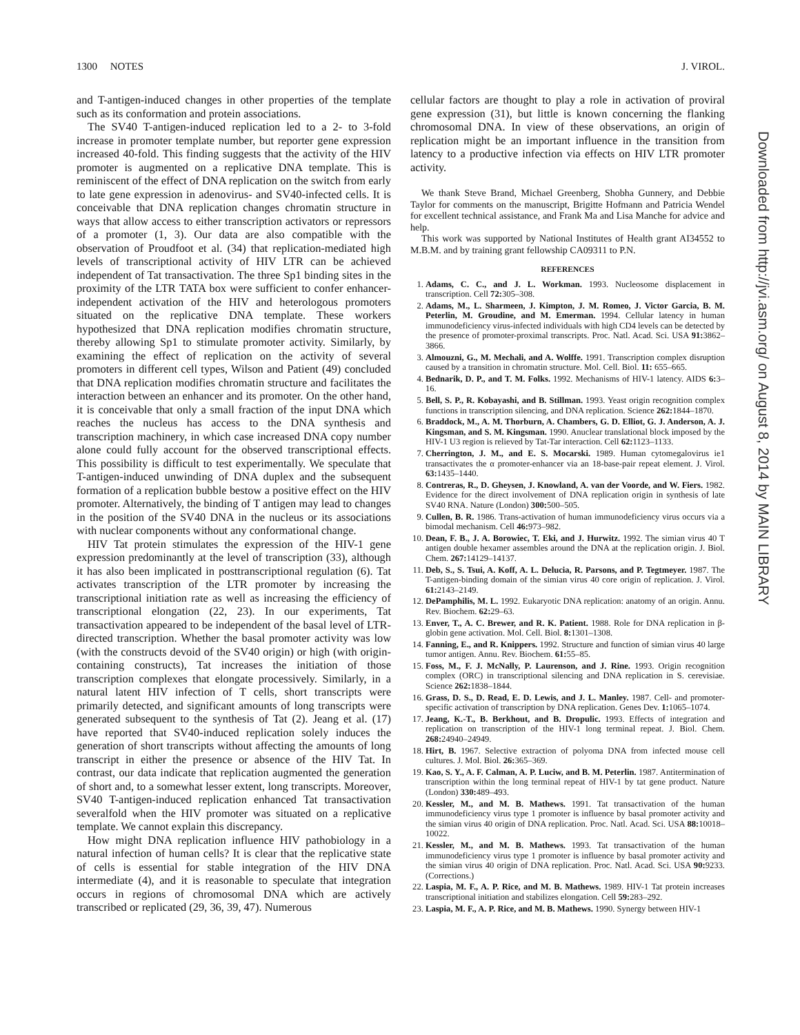1300 NOTES J. VIROL.
and T-antigen-induced changes in other properties of the template such as its conformation and protein associations.
The SV40 T-antigen-induced replication led to a 2- to 3-fold increase in promoter template number, but reporter gene expression increased 40-fold. This finding suggests that the activity of the HIV promoter is augmented on a replicative DNA template. This is reminiscent of the effect of DNA replication on the switch from early to late gene expression in adenovirus- and SV40-infected cells. It is conceivable that DNA replication changes chromatin structure in ways that allow access to either transcription activators or repressors of a promoter (1, 3). Our data are also compatible with the observation of Proudfoot et al. (34) that replication-mediated high levels of transcriptional activity of HIV LTR can be achieved independent of Tat transactivation. The three Sp1 binding sites in the proximity of the LTR TATA box were sufficient to confer enhancer-independent activation of the HIV and heterologous promoters situated on the replicative DNA template. These workers hypothesized that DNA replication modifies chromatin structure, thereby allowing Sp1 to stimulate promoter activity. Similarly, by examining the effect of replication on the activity of several promoters in different cell types, Wilson and Patient (49) concluded that DNA replication modifies chromatin structure and facilitates the interaction between an enhancer and its promoter. On the other hand, it is conceivable that only a small fraction of the input DNA which reaches the nucleus has access to the DNA synthesis and transcription machinery, in which case increased DNA copy number alone could fully account for the observed transcriptional effects. This possibility is difficult to test experimentally. We speculate that T-antigen-induced unwinding of DNA duplex and the subsequent formation of a replication bubble bestow a positive effect on the HIV promoter. Alternatively, the binding of T antigen may lead to changes in the position of the SV40 DNA in the nucleus or its associations with nuclear components without any conformational change.
HIV Tat protein stimulates the expression of the HIV-1 gene expression predominantly at the level of transcription (33), although it has also been implicated in posttranscriptional regulation (6). Tat activates transcription of the LTR promoter by increasing the transcriptional initiation rate as well as increasing the efficiency of transcriptional elongation (22, 23). In our experiments, Tat transactivation appeared to be independent of the basal level of LTR-directed transcription. Whether the basal promoter activity was low (with the constructs devoid of the SV40 origin) or high (with origin-containing constructs), Tat increases the initiation of those transcription complexes that elongate processively. Similarly, in a natural latent HIV infection of T cells, short transcripts were primarily detected, and significant amounts of long transcripts were generated subsequent to the synthesis of Tat (2). Jeang et al. (17) have reported that SV40-induced replication solely induces the generation of short transcripts without affecting the amounts of long transcript in either the presence or absence of the HIV Tat. In contrast, our data indicate that replication augmented the generation of short and, to a somewhat lesser extent, long transcripts. Moreover, SV40 T-antigen-induced replication enhanced Tat transactivation severalfold when the HIV promoter was situated on a replicative template. We cannot explain this discrepancy.
How might DNA replication influence HIV pathobiology in a natural infection of human cells? It is clear that the replicative state of cells is essential for stable integration of the HIV DNA intermediate (4), and it is reasonable to speculate that integration occurs in regions of chromosomal DNA which are actively transcribed or replicated (29, 36, 39, 47). Numerous
cellular factors are thought to play a role in activation of proviral gene expression (31), but little is known concerning the flanking chromosomal DNA. In view of these observations, an origin of replication might be an important influence in the transition from latency to a productive infection via effects on HIV LTR promoter activity.
We thank Steve Brand, Michael Greenberg, Shobha Gunnery, and Debbie Taylor for comments on the manuscript, Brigitte Hofmann and Patricia Wendel for excellent technical assistance, and Frank Ma and Lisa Manche for advice and help.
This work was supported by National Institutes of Health grant AI34552 to M.B.M. and by training grant fellowship CA09311 to P.N.
REFERENCES
1. Adams, C. C., and J. L. Workman. 1993. Nucleosome displacement in transcription. Cell 72: 305–308.
2. Adams, M., L. Sharmeen, J. Kimpton, J. M. Romeo, J. Victor Garcia, B. M. Peterlin, M. Groudine, and M. Emerman. 1994. Cellular latency in human immunodeficiency virus-infected individuals with high CD4 levels can be detected by the presence of promoter-proximal transcripts. Proc. Natl. Acad. Sci. USA 91: 3862–3866.
3. Almouzni, G., M. Mechali, and A. Wolffe. 1991. Transcription complex disruption caused by a transition in chromatin structure. Mol. Cell. Biol. 11: 655–665.
4. Bednarik, D. P., and T. M. Folks. 1992. Mechanisms of HIV-1 latency. AIDS 6: 3–16.
5. Bell, S. P., R. Kobayashi, and B. Stillman. 1993. Yeast origin recognition complex functions in transcription silencing, and DNA replication. Science 262: 1844–1870.
6. Braddock, M., A. M. Thorburn, A. Chambers, G. D. Elliot, G. J. Anderson, A. J. Kingsman, and S. M. Kingsman. 1990. Anuclear translational block imposed by the HIV-1 U3 region is relieved by Tat-Tar interaction. Cell 62: 1123–1133.
7. Cherrington, J. M., and E. S. Mocarski. 1989. Human cytomegalovirus ie1 transactivates the α promoter-enhancer via an 18-base-pair repeat element. J. Virol. 63: 1435–1440.
8. Contreras, R., D. Gheysen, J. Knowland, A. van der Voorde, and W. Fiers. 1982. Evidence for the direct involvement of DNA replication origin in synthesis of late SV40 RNA. Nature (London) 300: 500–505.
9. Cullen, B. R. 1986. Trans-activation of human immunodeficiency virus occurs via a bimodal mechanism. Cell 46: 973–982.
10. Dean, F. B., J. A. Borowiec, T. Eki, and J. Hurwitz. 1992. The simian virus 40 T antigen double hexamer assembles around the DNA at the replication origin. J. Biol. Chem. 267: 14129–14137.
11. Deb, S., S. Tsui, A. Koff, A. L. Delucia, R. Parsons, and P. Tegtmeyer. 1987. The T-antigen-binding domain of the simian virus 40 core origin of replication. J. Virol. 61: 2143–2149.
12. DePamphilis, M. L. 1992. Eukaryotic DNA replication: anatomy of an origin. Annu. Rev. Biochem. 62: 29–63.
13. Enver, T., A. C. Brewer, and R. K. Patient. 1988. Role for DNA replication in β-globin gene activation. Mol. Cell. Biol. 8: 1301–1308.
14. Fanning, E., and R. Knippers. 1992. Structure and function of simian virus 40 large tumor antigen. Annu. Rev. Biochem. 61: 55–85.
15. Foss, M., F. J. McNally, P. Laurenson, and J. Rine. 1993. Origin recognition complex (ORC) in transcriptional silencing and DNA replication in S. cerevisiae. Science 262: 1838–1844.
16. Grass, D. S., D. Read, E. D. Lewis, and J. L. Manley. 1987. Cell- and promoter-specific activation of transcription by DNA replication. Genes Dev. 1: 1065–1074.
17. Jeang, K.-T., B. Berkhout, and B. Dropulic. 1993. Effects of integration and replication on transcription of the HIV-1 long terminal repeat. J. Biol. Chem. 268: 24940–24949.
18. Hirt, B. 1967. Selective extraction of polyoma DNA from infected mouse cell cultures. J. Mol. Biol. 26: 365–369.
19. Kao, S. Y., A. F. Calman, A. P. Luciw, and B. M. Peterlin. 1987. Antitermination of transcription within the long terminal repeat of HIV-1 by tat gene product. Nature (London) 330: 489–493.
20. Kessler, M., and M. B. Mathews. 1991. Tat transactivation of the human immunodeficiency virus type 1 promoter is influence by basal promoter activity and the simian virus 40 origin of DNA replication. Proc. Natl. Acad. Sci. USA 88: 10018–10022.
21. Kessler, M., and M. B. Mathews. 1993. Tat transactivation of the human immunodeficiency virus type 1 promoter is influence by basal promoter activity and the simian virus 40 origin of DNA replication. Proc. Natl. Acad. Sci. USA 90: 9233. (Corrections.)
22. Laspia, M. F., A. P. Rice, and M. B. Mathews. 1989. HIV-1 Tat protein increases transcriptional initiation and stabilizes elongation. Cell 59: 283–292.
23. Laspia, M. F., A. P. Rice, and M. B. Mathews. 1990. Synergy between HIV-1
Downloaded from http://jvi.asm.org/ on August 8, 2014 by MAIN LIBRARY